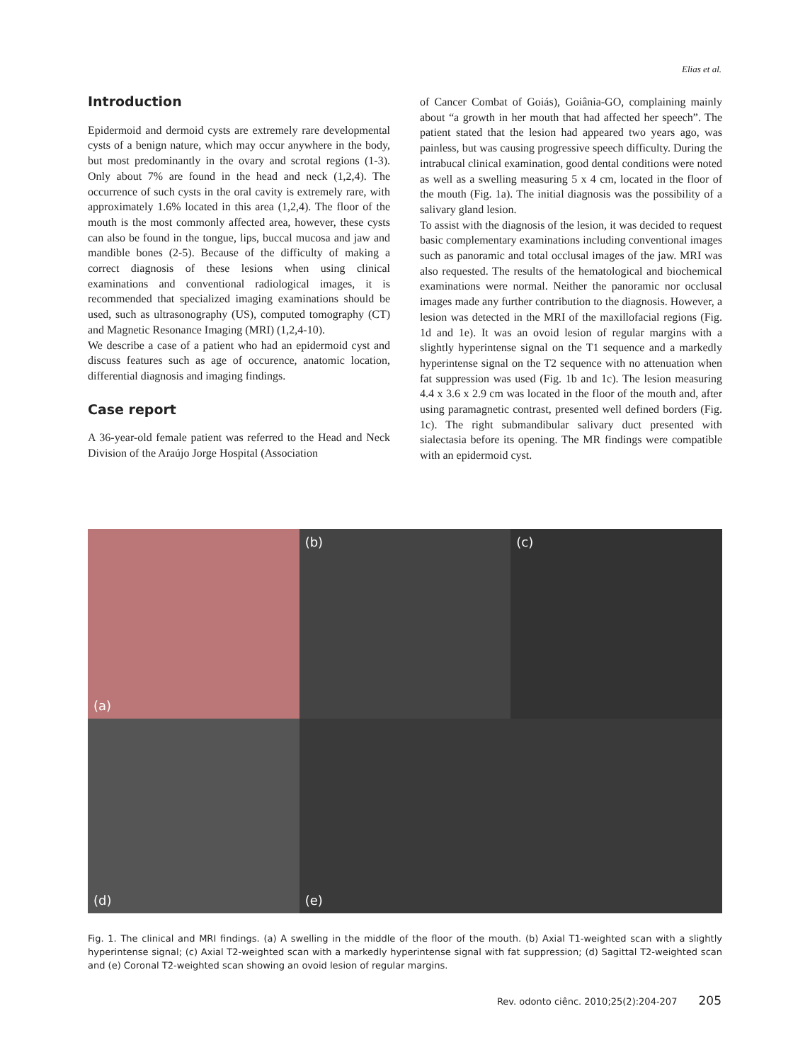Elias et al.
Introduction
Epidermoid and dermoid cysts are extremely rare developmental cysts of a benign nature, which may occur anywhere in the body, but most predominantly in the ovary and scrotal regions (1-3). Only about 7% are found in the head and neck (1,2,4). The occurrence of such cysts in the oral cavity is extremely rare, with approximately 1.6% located in this area (1,2,4). The floor of the mouth is the most commonly affected area, however, these cysts can also be found in the tongue, lips, buccal mucosa and jaw and mandible bones (2-5). Because of the difficulty of making a correct diagnosis of these lesions when using clinical examinations and conventional radiological images, it is recommended that specialized imaging examinations should be used, such as ultrasonography (US), computed tomography (CT) and Magnetic Resonance Imaging (MRI) (1,2,4-10).
We describe a case of a patient who had an epidermoid cyst and discuss features such as age of occurence, anatomic location, differential diagnosis and imaging findings.
Case report
A 36-year-old female patient was referred to the Head and Neck Division of the Araújo Jorge Hospital (Association
of Cancer Combat of Goiás), Goiânia-GO, complaining mainly about “a growth in her mouth that had affected her speech”. The patient stated that the lesion had appeared two years ago, was painless, but was causing progressive speech difficulty. During the intrabucal clinical examination, good dental conditions were noted as well as a swelling measuring 5 x 4 cm, located in the floor of the mouth (Fig. 1a). The initial diagnosis was the possibility of a salivary gland lesion.
To assist with the diagnosis of the lesion, it was decided to request basic complementary examinations including conventional images such as panoramic and total occlusal images of the jaw. MRI was also requested. The results of the hematological and biochemical examinations were normal. Neither the panoramic nor occlusal images made any further contribution to the diagnosis. However, a lesion was detected in the MRI of the maxillofacial regions (Fig. 1d and 1e). It was an ovoid lesion of regular margins with a slightly hyperintense signal on the T1 sequence and a markedly hyperintense signal on the T2 sequence with no attenuation when fat suppression was used (Fig. 1b and 1c). The lesion measuring 4.4 x 3.6 x 2.9 cm was located in the floor of the mouth and, after using paramagnetic contrast, presented well defined borders (Fig. 1c). The right submandibular salivary duct presented with sialectasia before its opening. The MR findings were compatible with an epidermoid cyst.
(a)
(b)
(c)
(d)
(e)
Fig. 1. The clinical and MRI findings. (a) A swelling in the middle of the floor of the mouth. (b) Axial T1-weighted scan with a slightly hyperintense signal; (c) Axial T2-weighted scan with a markedly hyperintense signal with fat suppression; (d) Sagittal T2-weighted scan and (e) Coronal T2-weighted scan showing an ovoid lesion of regular margins.
Rev. odonto ciênc. 2010;25(2):204-207 205